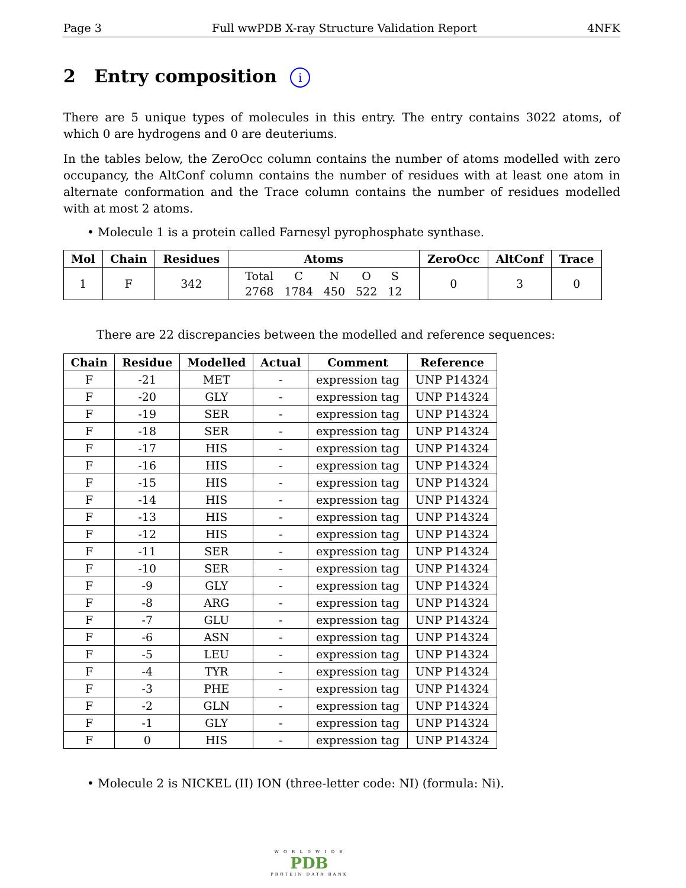Page 3 Full wwPDB X-ray Structure Validation Report 4NFK
2 Entry composition i
There are 5 unique types of molecules in this entry. The entry contains 3022 atoms, of which 0 are hydrogens and 0 are deuteriums.
In the tables below, the ZeroOcc column contains the number of atoms modelled with zero occupancy, the AltConf column contains the number of residues with at least one atom in alternate conformation and the Trace column contains the number of residues modelled with at most 2 atoms.
• Molecule 1 is a protein called Farnesyl pyrophosphate synthase.
| Mol | Chain | Residues | Atoms | ZeroOcc | AltConf | Trace |
| --- | --- | --- | --- | --- | --- | --- |
| 1 | F | 342 | / Total / C / N / O / S / / 2768 / 1784 / 450 / 522 / 12 / | 0 | 3 | 0 |
There are 22 discrepancies between the modelled and reference sequences:
| Chain | Residue | Modelled | Actual | Comment | Reference |
| --- | --- | --- | --- | --- | --- |
| F | -21 | MET | - | expression tag | UNP P14324 |
| F | -20 | GLY | - | expression tag | UNP P14324 |
| F | -19 | SER | - | expression tag | UNP P14324 |
| F | -18 | SER | - | expression tag | UNP P14324 |
| F | -17 | HIS | - | expression tag | UNP P14324 |
| F | -16 | HIS | - | expression tag | UNP P14324 |
| F | -15 | HIS | - | expression tag | UNP P14324 |
| F | -14 | HIS | - | expression tag | UNP P14324 |
| F | -13 | HIS | - | expression tag | UNP P14324 |
| F | -12 | HIS | - | expression tag | UNP P14324 |
| F | -11 | SER | - | expression tag | UNP P14324 |
| F | -10 | SER | - | expression tag | UNP P14324 |
| F | -9 | GLY | - | expression tag | UNP P14324 |
| F | -8 | ARG | - | expression tag | UNP P14324 |
| F | -7 | GLU | - | expression tag | UNP P14324 |
| F | -6 | ASN | - | expression tag | UNP P14324 |
| F | -5 | LEU | - | expression tag | UNP P14324 |
| F | -4 | TYR | - | expression tag | UNP P14324 |
| F | -3 | PHE | - | expression tag | UNP P14324 |
| F | -2 | GLN | - | expression tag | UNP P14324 |
| F | -1 | GLY | - | expression tag | UNP P14324 |
| F | 0 | HIS | - | expression tag | UNP P14324 |
• Molecule 2 is NICKEL (II) ION (three-letter code: NI) (formula: Ni).
W O R L D W I D E
PDB
PROTEIN DATA BANK